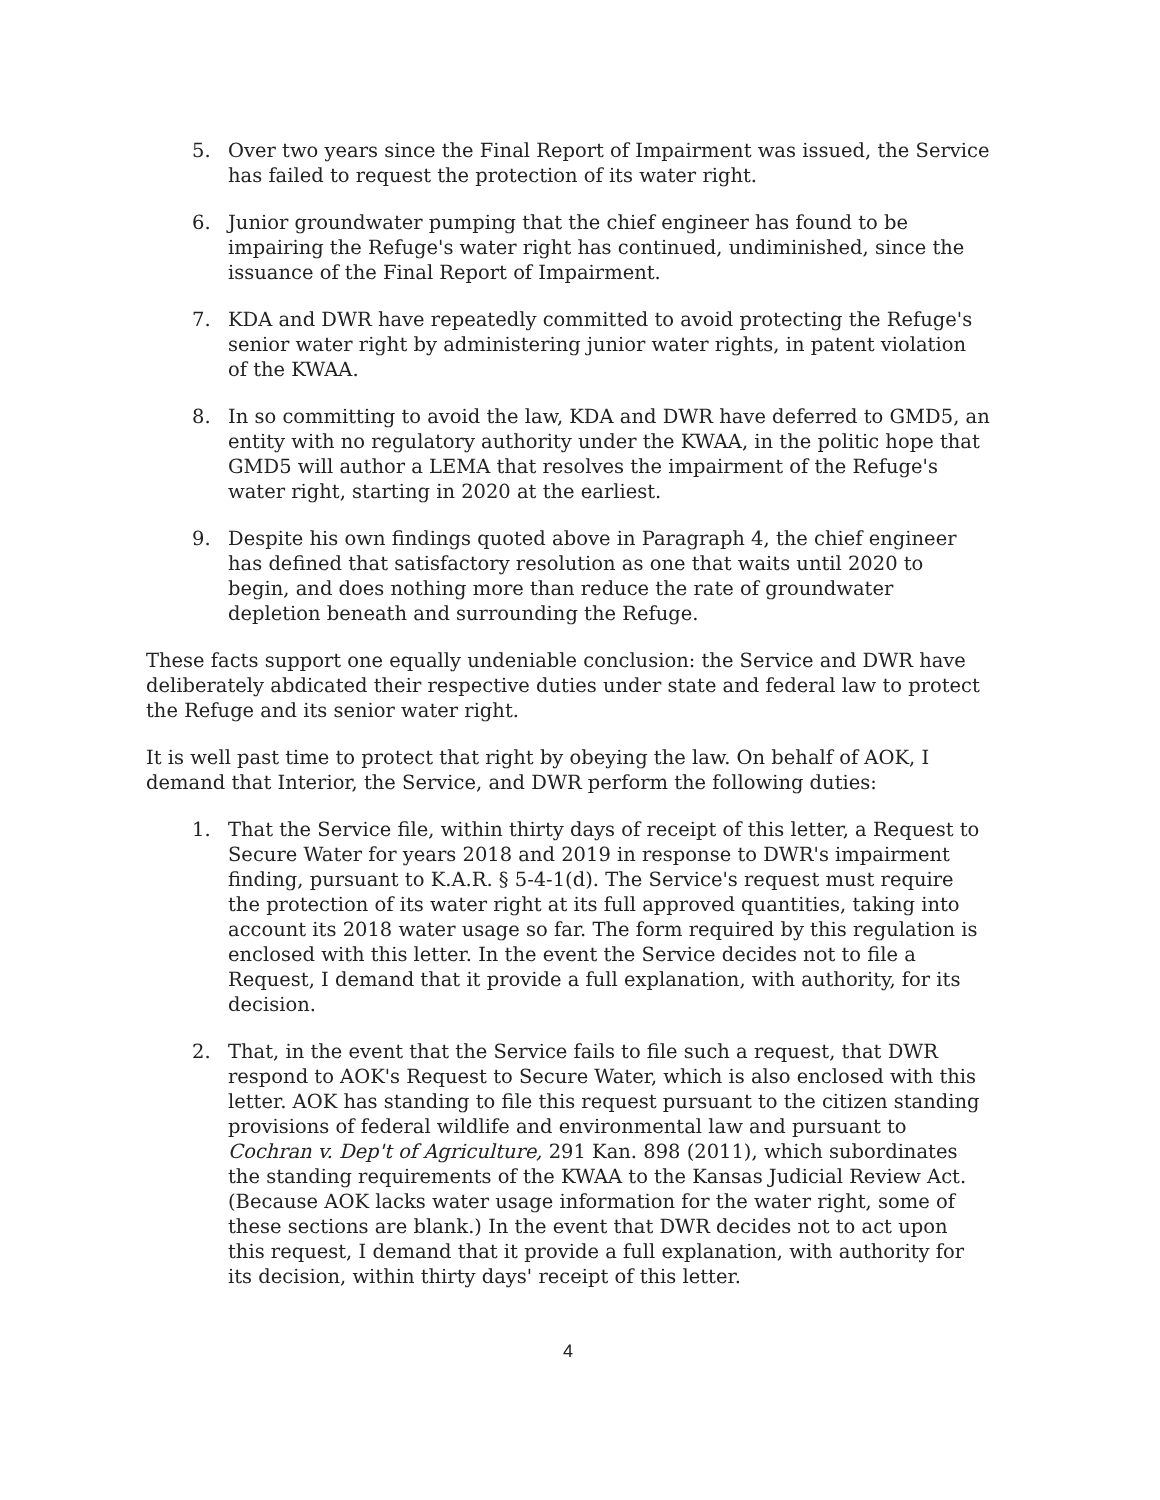5. Over two years since the Final Report of Impairment was issued, the Service has failed to request the protection of its water right.
6. Junior groundwater pumping that the chief engineer has found to be impairing the Refuge's water right has continued, undiminished, since the issuance of the Final Report of Impairment.
7. KDA and DWR have repeatedly committed to avoid protecting the Refuge's senior water right by administering junior water rights, in patent violation of the KWAA.
8. In so committing to avoid the law, KDA and DWR have deferred to GMD5, an entity with no regulatory authority under the KWAA, in the politic hope that GMD5 will author a LEMA that resolves the impairment of the Refuge's water right, starting in 2020 at the earliest.
9. Despite his own findings quoted above in Paragraph 4, the chief engineer has defined that satisfactory resolution as one that waits until 2020 to begin, and does nothing more than reduce the rate of groundwater depletion beneath and surrounding the Refuge.
These facts support one equally undeniable conclusion: the Service and DWR have deliberately abdicated their respective duties under state and federal law to protect the Refuge and its senior water right.
It is well past time to protect that right by obeying the law. On behalf of AOK, I demand that Interior, the Service, and DWR perform the following duties:
1. That the Service file, within thirty days of receipt of this letter, a Request to Secure Water for years 2018 and 2019 in response to DWR's impairment finding, pursuant to K.A.R. § 5-4-1(d). The Service's request must require the protection of its water right at its full approved quantities, taking into account its 2018 water usage so far. The form required by this regulation is enclosed with this letter. In the event the Service decides not to file a Request, I demand that it provide a full explanation, with authority, for its decision.
2. That, in the event that the Service fails to file such a request, that DWR respond to AOK's Request to Secure Water, which is also enclosed with this letter. AOK has standing to file this request pursuant to the citizen standing provisions of federal wildlife and environmental law and pursuant to Cochran v. Dep't of Agriculture, 291 Kan. 898 (2011), which subordinates the standing requirements of the KWAA to the Kansas Judicial Review Act. (Because AOK lacks water usage information for the water right, some of these sections are blank.) In the event that DWR decides not to act upon this request, I demand that it provide a full explanation, with authority for its decision, within thirty days' receipt of this letter.
4